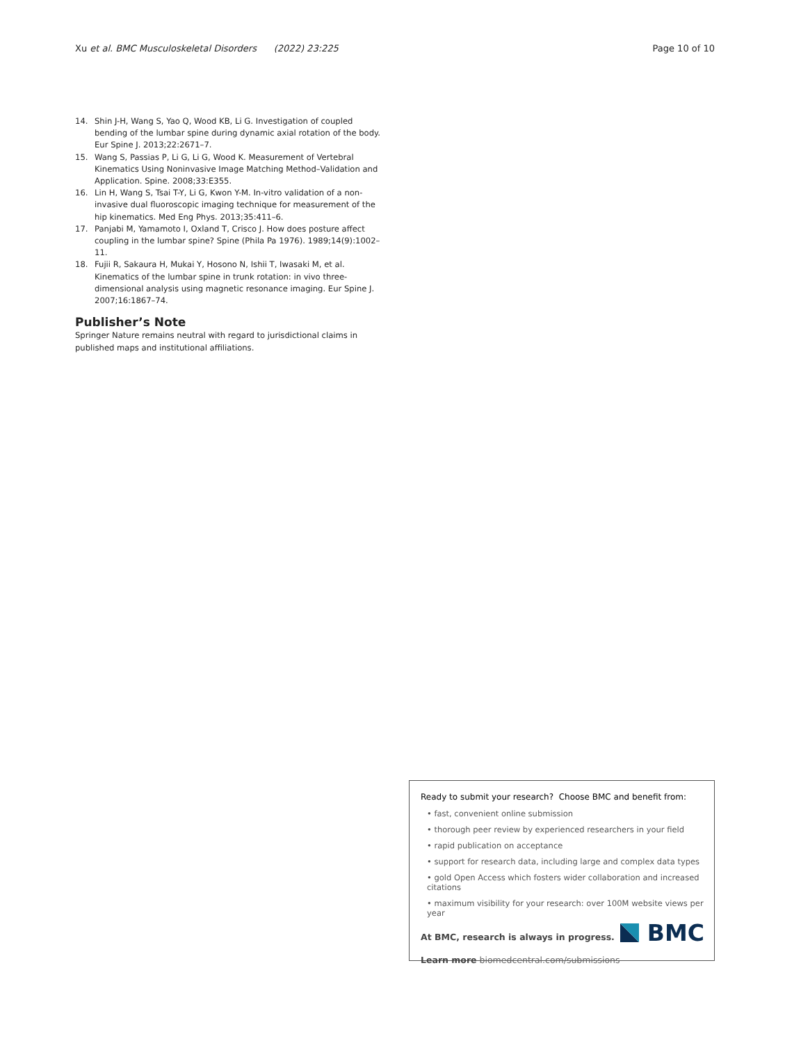Xu et al. BMC Musculoskeletal Disorders (2022) 23:225
Page 10 of 10
14. Shin J-H, Wang S, Yao Q, Wood KB, Li G. Investigation of coupled bending of the lumbar spine during dynamic axial rotation of the body. Eur Spine J. 2013;22:2671–7.
15. Wang S, Passias P, Li G, Li G, Wood K. Measurement of Vertebral Kinematics Using Noninvasive Image Matching Method–Validation and Application. Spine. 2008;33:E355.
16. Lin H, Wang S, Tsai T-Y, Li G, Kwon Y-M. In-vitro validation of a non-invasive dual fluoroscopic imaging technique for measurement of the hip kinematics. Med Eng Phys. 2013;35:411–6.
17. Panjabi M, Yamamoto I, Oxland T, Crisco J. How does posture affect coupling in the lumbar spine? Spine (Phila Pa 1976). 1989;14(9):1002–11.
18. Fujii R, Sakaura H, Mukai Y, Hosono N, Ishii T, Iwasaki M, et al. Kinematics of the lumbar spine in trunk rotation: in vivo three-dimensional analysis using magnetic resonance imaging. Eur Spine J. 2007;16:1867–74.
Publisher’s Note
Springer Nature remains neutral with regard to jurisdictional claims in published maps and institutional affiliations.
Ready to submit your research? Choose BMC and benefit from:
• fast, convenient online submission
• thorough peer review by experienced researchers in your field
• rapid publication on acceptance
• support for research data, including large and complex data types
• gold Open Access which fosters wider collaboration and increased citations
• maximum visibility for your research: over 100M website views per year
At BMC, research is always in progress.
Learn more biomedcentral.com/submissions
BMC